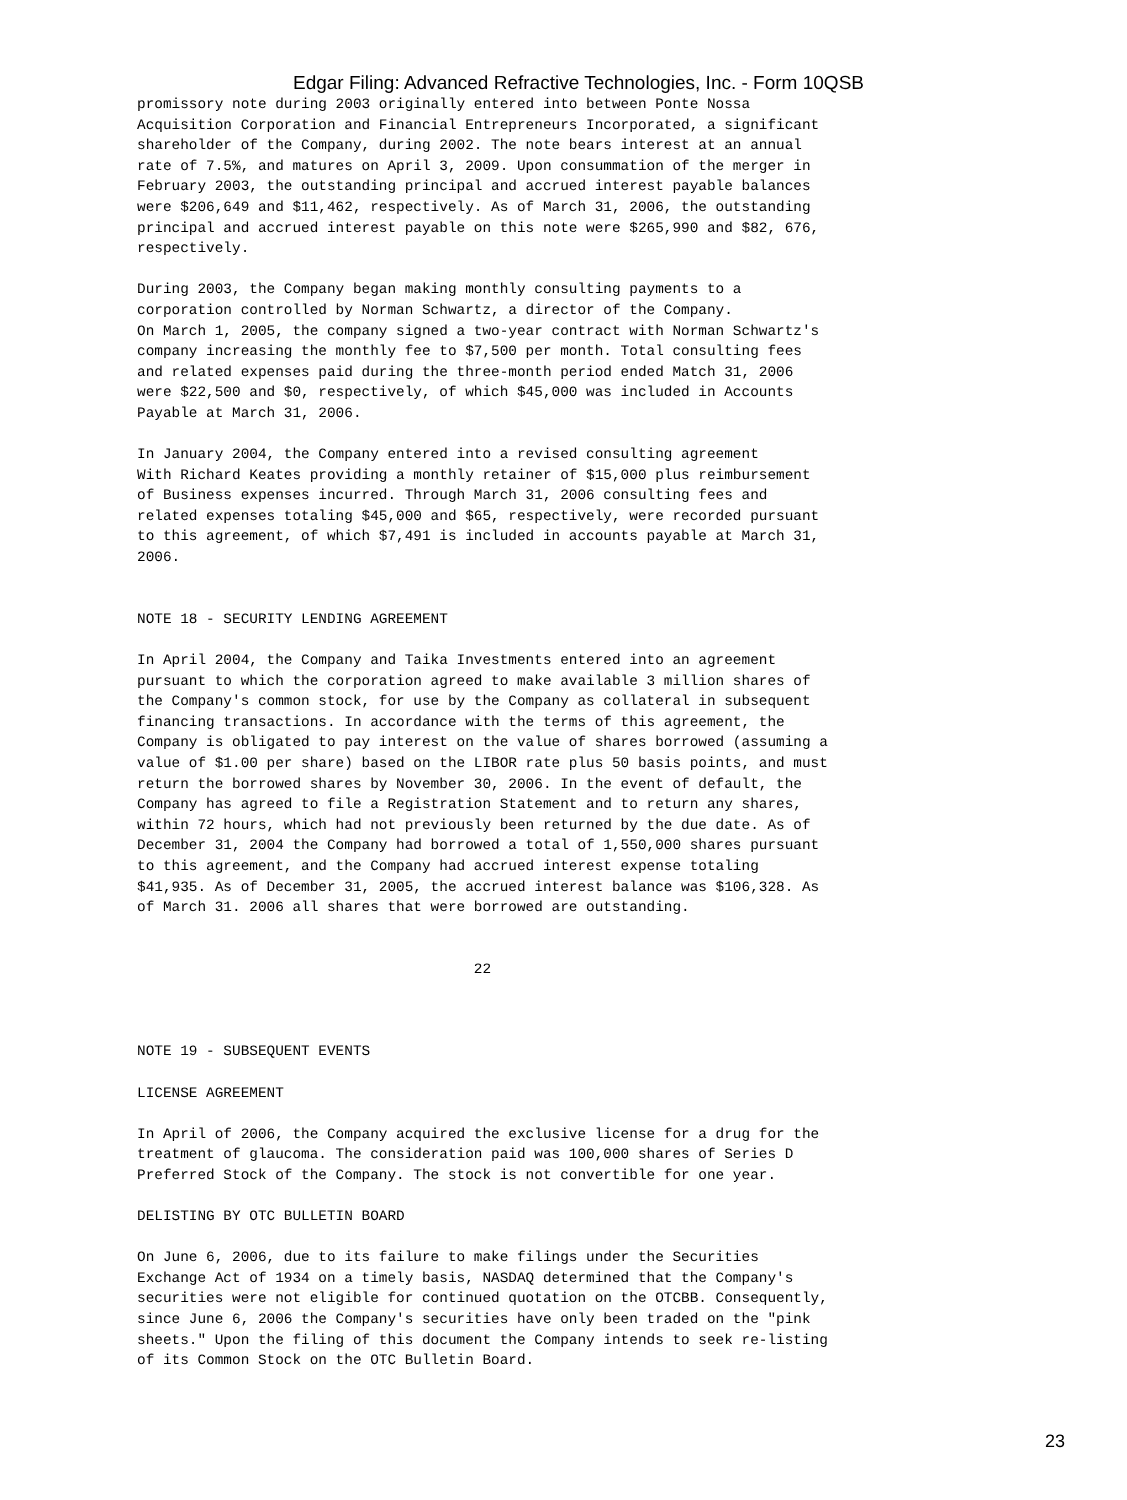Edgar Filing: Advanced Refractive Technologies, Inc. - Form 10QSB
promissory note during 2003 originally entered into between Ponte Nossa
Acquisition Corporation and Financial Entrepreneurs Incorporated, a significant
shareholder of the Company, during 2002. The note bears interest at an annual
rate of 7.5%, and matures on April 3, 2009. Upon consummation of the merger in
February 2003, the outstanding principal and accrued interest payable balances
were $206,649 and $11,462, respectively. As of March 31, 2006, the outstanding
principal and accrued interest payable on this note were $265,990 and $82, 676,
respectively.

During 2003, the Company began making monthly consulting payments to a
corporation controlled by Norman Schwartz, a director of the Company.
On March 1, 2005, the company signed a two-year contract with Norman Schwartz's
company increasing the monthly fee to $7,500 per month. Total consulting fees
and related expenses paid during the three-month period ended Match 31, 2006
were $22,500 and $0, respectively, of which $45,000 was included in Accounts
Payable at March 31, 2006.

In January 2004, the Company entered into a revised consulting agreement
With Richard Keates providing a monthly retainer of $15,000 plus reimbursement
of Business expenses incurred. Through March 31, 2006 consulting fees and
related expenses totaling $45,000 and $65, respectively, were recorded pursuant
to this agreement, of which $7,491 is included in accounts payable at March 31,
2006.


NOTE 18 - SECURITY LENDING AGREEMENT

In April 2004, the Company and Taika Investments entered into an agreement
pursuant to which the corporation agreed to make available 3 million shares of
the Company's common stock, for use by the Company as collateral in subsequent
financing transactions. In accordance with the terms of this agreement, the
Company is obligated to pay interest on the value of shares borrowed (assuming a
value of $1.00 per share) based on the LIBOR rate plus 50 basis points, and must
return the borrowed shares by November 30, 2006. In the event of default, the
Company has agreed to file a Registration Statement and to return any shares,
within 72 hours, which had not previously been returned by the due date. As of
December 31, 2004 the Company had borrowed a total of 1,550,000 shares pursuant
to this agreement, and the Company had accrued interest expense totaling
$41,935. As of December 31, 2005, the accrued interest balance was $106,328. As
of March 31. 2006 all shares that were borrowed are outstanding.


                                       22



NOTE 19 - SUBSEQUENT EVENTS

LICENSE AGREEMENT

In April of 2006, the Company acquired the exclusive license for a drug for the
treatment of glaucoma. The consideration paid was 100,000 shares of Series D
Preferred Stock of the Company. The stock is not convertible for one year.

DELISTING BY OTC BULLETIN BOARD

On June 6, 2006, due to its failure to make filings under the Securities
Exchange Act of 1934 on a timely basis, NASDAQ determined that the Company's
securities were not eligible for continued quotation on the OTCBB. Consequently,
since June 6, 2006 the Company's securities have only been traded on the "pink
sheets." Upon the filing of this document the Company intends to seek re-listing
of its Common Stock on the OTC Bulletin Board.
23